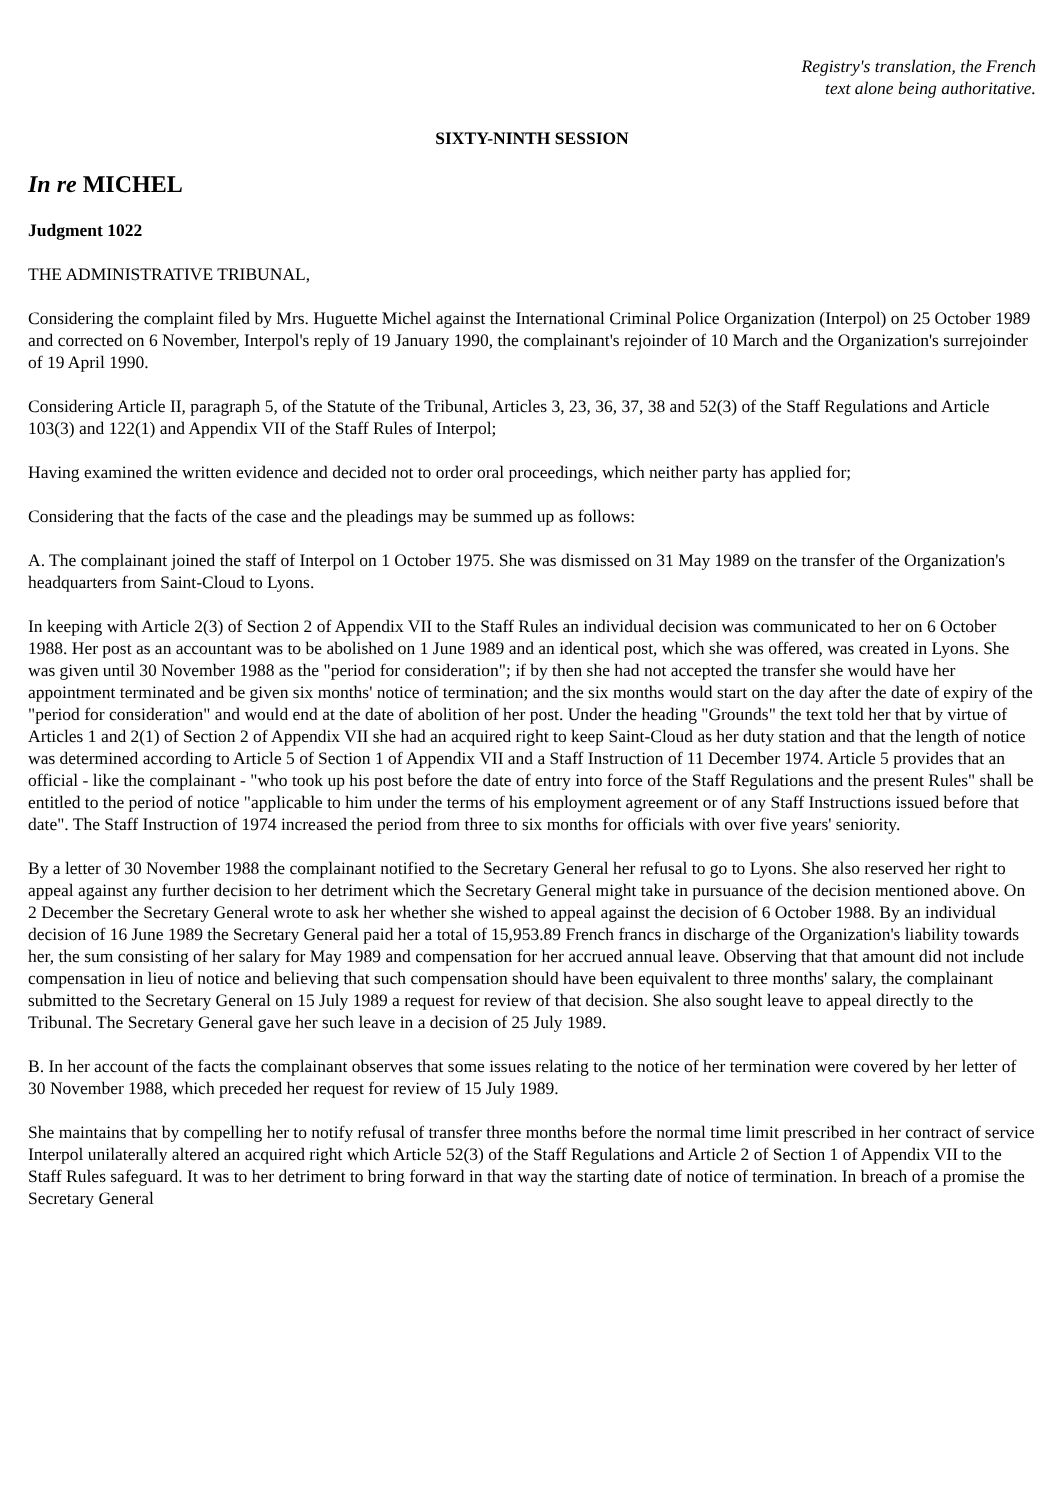Registry's translation, the French
text alone being authoritative.
SIXTY-NINTH SESSION
In re MICHEL
Judgment 1022
THE ADMINISTRATIVE TRIBUNAL,
Considering the complaint filed by Mrs. Huguette Michel against the International Criminal Police Organization (Interpol) on 25 October 1989 and corrected on 6 November, Interpol's reply of 19 January 1990, the complainant's rejoinder of 10 March and the Organization's surrejoinder of 19 April 1990.
Considering Article II, paragraph 5, of the Statute of the Tribunal, Articles 3, 23, 36, 37, 38 and 52(3) of the Staff Regulations and Article 103(3) and 122(1) and Appendix VII of the Staff Rules of Interpol;
Having examined the written evidence and decided not to order oral proceedings, which neither party has applied for;
Considering that the facts of the case and the pleadings may be summed up as follows:
A. The complainant joined the staff of Interpol on 1 October 1975. She was dismissed on 31 May 1989 on the transfer of the Organization's headquarters from Saint-Cloud to Lyons.
In keeping with Article 2(3) of Section 2 of Appendix VII to the Staff Rules an individual decision was communicated to her on 6 October 1988. Her post as an accountant was to be abolished on 1 June 1989 and an identical post, which she was offered, was created in Lyons. She was given until 30 November 1988 as the "period for consideration"; if by then she had not accepted the transfer she would have her appointment terminated and be given six months' notice of termination; and the six months would start on the day after the date of expiry of the "period for consideration" and would end at the date of abolition of her post. Under the heading "Grounds" the text told her that by virtue of Articles 1 and 2(1) of Section 2 of Appendix VII she had an acquired right to keep Saint-Cloud as her duty station and that the length of notice was determined according to Article 5 of Section 1 of Appendix VII and a Staff Instruction of 11 December 1974. Article 5 provides that an official - like the complainant - "who took up his post before the date of entry into force of the Staff Regulations and the present Rules" shall be entitled to the period of notice "applicable to him under the terms of his employment agreement or of any Staff Instructions issued before that date". The Staff Instruction of 1974 increased the period from three to six months for officials with over five years' seniority.
By a letter of 30 November 1988 the complainant notified to the Secretary General her refusal to go to Lyons. She also reserved her right to appeal against any further decision to her detriment which the Secretary General might take in pursuance of the decision mentioned above. On 2 December the Secretary General wrote to ask her whether she wished to appeal against the decision of 6 October 1988. By an individual decision of 16 June 1989 the Secretary General paid her a total of 15,953.89 French francs in discharge of the Organization's liability towards her, the sum consisting of her salary for May 1989 and compensation for her accrued annual leave. Observing that that amount did not include compensation in lieu of notice and believing that such compensation should have been equivalent to three months' salary, the complainant submitted to the Secretary General on 15 July 1989 a request for review of that decision. She also sought leave to appeal directly to the Tribunal. The Secretary General gave her such leave in a decision of 25 July 1989.
B. In her account of the facts the complainant observes that some issues relating to the notice of her termination were covered by her letter of 30 November 1988, which preceded her request for review of 15 July 1989.
She maintains that by compelling her to notify refusal of transfer three months before the normal time limit prescribed in her contract of service Interpol unilaterally altered an acquired right which Article 52(3) of the Staff Regulations and Article 2 of Section 1 of Appendix VII to the Staff Rules safeguard. It was to her detriment to bring forward in that way the starting date of notice of termination. In breach of a promise the Secretary General